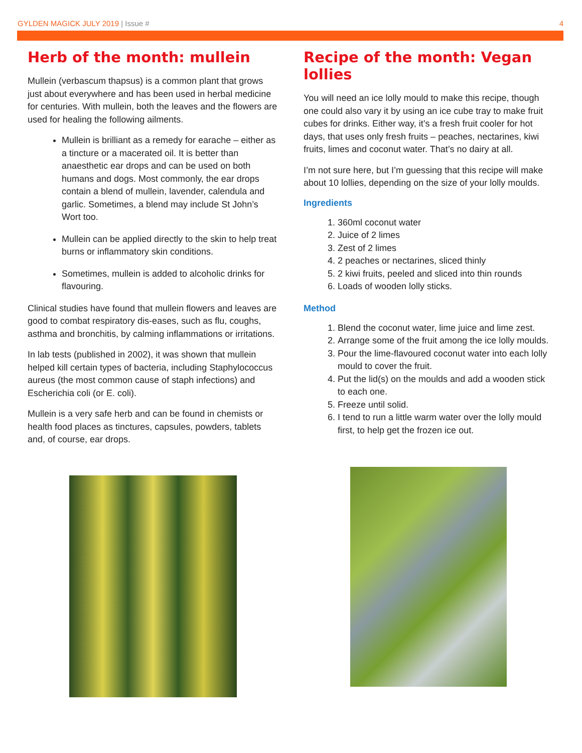GYLDEN MAGICK JULY 2019 | Issue #
4
Herb of the month: mullein
Mullein (verbascum thapsus) is a common plant that grows just about everywhere and has been used in herbal medicine for centuries. With mullein, both the leaves and the flowers are used for healing the following ailments.
Mullein is brilliant as a remedy for earache – either as a tincture or a macerated oil. It is better than anaesthetic ear drops and can be used on both humans and dogs. Most commonly, the ear drops contain a blend of mullein, lavender, calendula and garlic. Sometimes, a blend may include St John’s Wort too.
Mullein can be applied directly to the skin to help treat burns or inflammatory skin conditions.
Sometimes, mullein is added to alcoholic drinks for flavouring.
Clinical studies have found that mullein flowers and leaves are good to combat respiratory dis-eases, such as flu, coughs, asthma and bronchitis, by calming inflammations or irritations.
In lab tests (published in 2002), it was shown that mullein helped kill certain types of bacteria, including Staphylococcus aureus (the most common cause of staph infections) and Escherichia coli (or E. coli).
Mullein is a very safe herb and can be found in chemists or health food places as tinctures, capsules, powders, tablets and, of course, ear drops.
Recipe of the month: Vegan lollies
You will need an ice lolly mould to make this recipe, though one could also vary it by using an ice cube tray to make fruit cubes for drinks. Either way, it’s a fresh fruit cooler for hot days, that uses only fresh fruits – peaches, nectarines, kiwi fruits, limes and coconut water. That’s no dairy at all.
I’m not sure here, but I’m guessing that this recipe will make about 10 lollies, depending on the size of your lolly moulds.
Ingredients
1. 360ml coconut water
2. Juice of 2 limes
3. Zest of 2 limes
4. 2 peaches or nectarines, sliced thinly
5. 2 kiwi fruits, peeled and sliced into thin rounds
6. Loads of wooden lolly sticks.
Method
1. Blend the coconut water, lime juice and lime zest.
2. Arrange some of the fruit among the ice lolly moulds.
3. Pour the lime-flavoured coconut water into each lolly mould to cover the fruit.
4. Put the lid(s) on the moulds and add a wooden stick to each one.
5. Freeze until solid.
6. I tend to run a little warm water over the lolly mould first, to help get the frozen ice out.